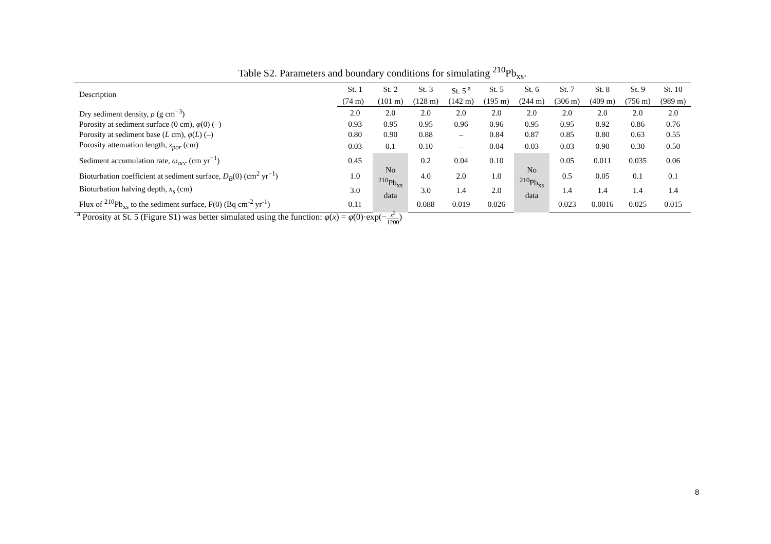Table S2. Parameters and boundary conditions for simulating <sup>210</sup>Pb<sub>xs</sub>.
| Description | St. 1 | St. 2 | St. 3 | St. 5<sup>a</sup> | St. 5 | St. 6 | St. 7 | St. 8 | St. 9 | St. 10 |
| --- | --- | --- | --- | --- | --- | --- | --- | --- | --- | --- |
| | (74 m) | (101 m) | (128 m) | (142 m) | (195 m) | (244 m) | (306 m) | (409 m) | (756 m) | (989 m) |
| Dry sediment density, ρ (g cm<sup>−3</sup>) | 2.0 | 2.0 | 2.0 | 2.0 | 2.0 | 2.0 | 2.0 | 2.0 | 2.0 | 2.0 |
| Porosity at sediment surface (0 cm), φ (0) (–) | 0.93 | 0.95 | 0.95 | 0.96 | 0.96 | 0.95 | 0.95 | 0.92 | 0.86 | 0.76 |
| Porosity at sediment base ( L cm), φ ( L ) (–) | 0.80 | 0.90 | 0.88 | – | 0.84 | 0.87 | 0.85 | 0.80 | 0.63 | 0.55 |
| Porosity attenuation length, z<sub>por</sub> (cm) | 0.03 | 0.1 | 0.10 | – | 0.04 | 0.03 | 0.03 | 0.90 | 0.30 | 0.50 |
| Sediment accumulation rate, ω<sub>acc</sub> (cm yr<sup>−1</sup>) | 0.45 | No <sup>210</sup>Pb<sub>xs</sub> data | 0.2 | 0.04 | 0.10 | No <sup>210</sup>Pb<sub>xs</sub> data | 0.05 | 0.011 | 0.035 | 0.06 |
| Bioturbation coefficient at sediment surface, D<sub>B</sub> (0) (cm<sup>2</sup> yr<sup>−1</sup>) | 1.0 | | 4.0 | 2.0 | 1.0 | | 0.5 | 0.05 | 0.1 | 0.1 |
| Bioturbation halving depth, x<sub>s</sub> (cm) | 3.0 | | 3.0 | 1.4 | 2.0 | | 1.4 | 1.4 | 1.4 | 1.4 |
| Flux of <sup>210</sup>Pb<sub>xs</sub> to the sediment surface, F(0) (Bq cm<sup>-2</sup> yr<sup>-1</sup>) | 0.11 | | 0.088 | 0.019 | 0.026 | | 0.023 | 0.0016 | 0.025 | 0.015 |
<sup>a</sup> Porosity at St. 5 (Figure S1) was better simulated using the function: φ(x) = φ(0)·exp(−x<sup>2</sup> 1200)
8